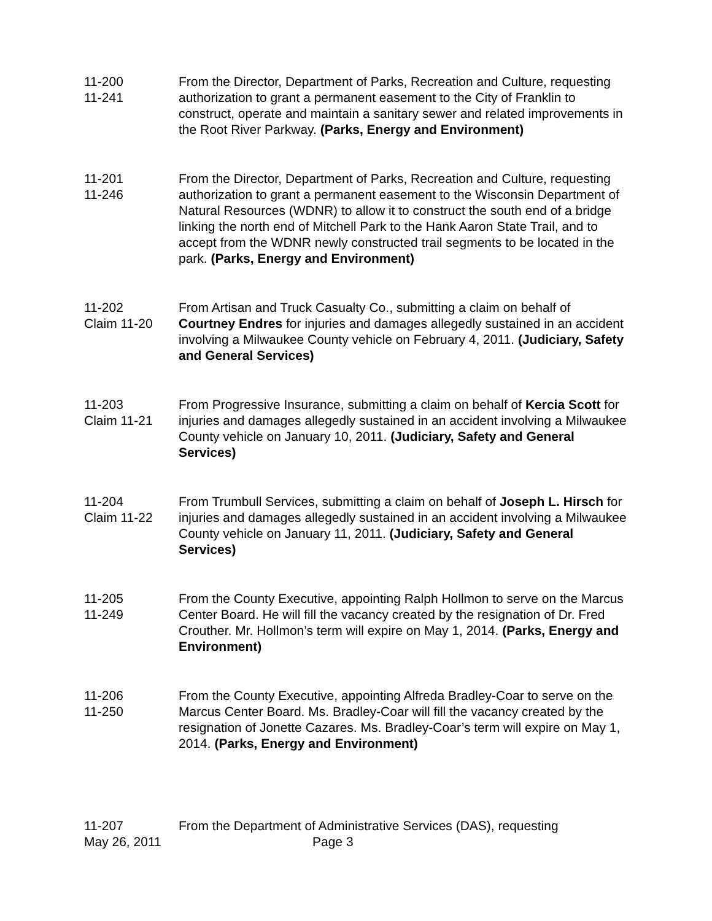11-200
11-241
From the Director, Department of Parks, Recreation and Culture, requesting authorization to grant a permanent easement to the City of Franklin to construct, operate and maintain a sanitary sewer and related improvements in the Root River Parkway. (Parks, Energy and Environment)
11-201
11-246
From the Director, Department of Parks, Recreation and Culture, requesting authorization to grant a permanent easement to the Wisconsin Department of Natural Resources (WDNR) to allow it to construct the south end of a bridge linking the north end of Mitchell Park to the Hank Aaron State Trail, and to accept from the WDNR newly constructed trail segments to be located in the park. (Parks, Energy and Environment)
11-202
Claim 11-20
From Artisan and Truck Casualty Co., submitting a claim on behalf of Courtney Endres for injuries and damages allegedly sustained in an accident involving a Milwaukee County vehicle on February 4, 2011. (Judiciary, Safety and General Services)
11-203
Claim 11-21
From Progressive Insurance, submitting a claim on behalf of Kercia Scott for injuries and damages allegedly sustained in an accident involving a Milwaukee County vehicle on January 10, 2011. (Judiciary, Safety and General Services)
11-204
Claim 11-22
From Trumbull Services, submitting a claim on behalf of Joseph L. Hirsch for injuries and damages allegedly sustained in an accident involving a Milwaukee County vehicle on January 11, 2011. (Judiciary, Safety and General Services)
11-205
11-249
From the County Executive, appointing Ralph Hollmon to serve on the Marcus Center Board. He will fill the vacancy created by the resignation of Dr. Fred Crouther. Mr. Hollmon’s term will expire on May 1, 2014. (Parks, Energy and Environment)
11-206
11-250
From the County Executive, appointing Alfreda Bradley-Coar to serve on the Marcus Center Board. Ms. Bradley-Coar will fill the vacancy created by the resignation of Jonette Cazares. Ms. Bradley-Coar’s term will expire on May 1, 2014. (Parks, Energy and Environment)
11-207 From the Department of Administrative Services (DAS), requesting
May 26, 2011 Page 3